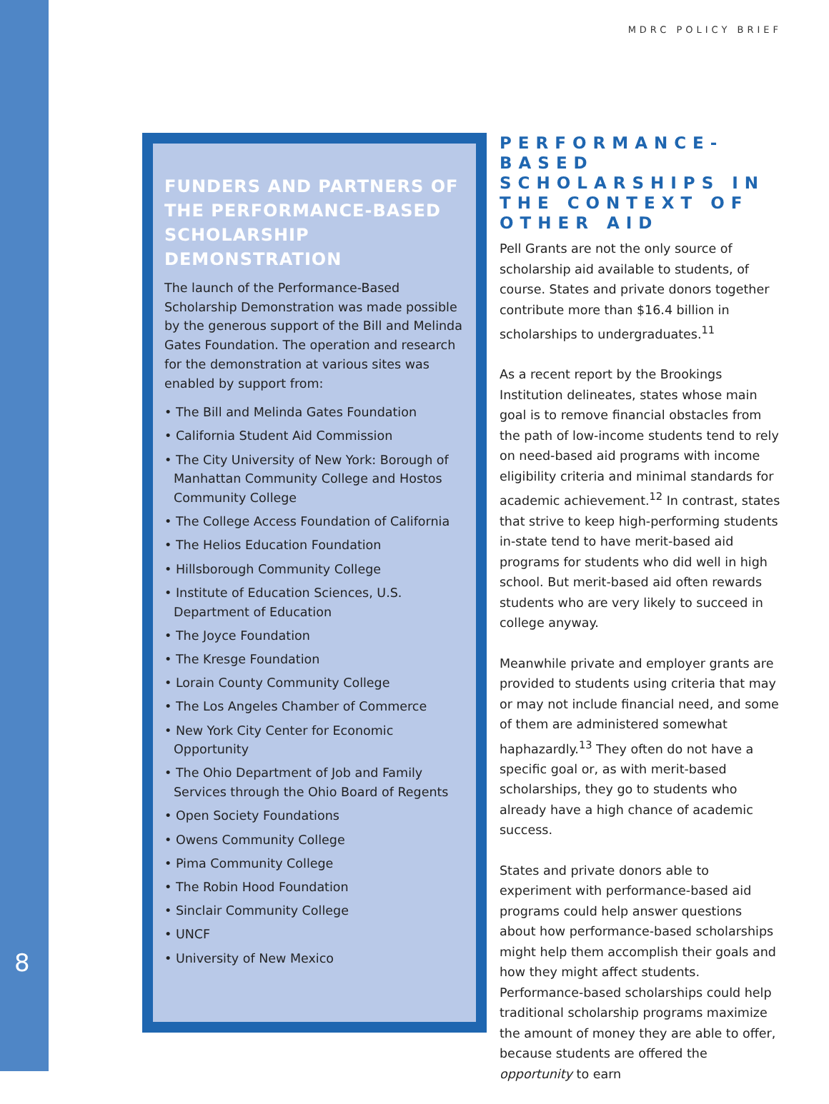MDRC POLICY BRIEF
FUNDERS AND PARTNERS OF THE PERFORMANCE-BASED SCHOLARSHIP DEMONSTRATION
The launch of the Performance-Based Scholarship Demonstration was made possible by the generous support of the Bill and Melinda Gates Foundation. The operation and research for the demonstration at various sites was enabled by support from:
• The Bill and Melinda Gates Foundation
• California Student Aid Commission
• The City University of New York: Borough of Manhattan Community College and Hostos Community College
• The College Access Foundation of California
• The Helios Education Foundation
• Hillsborough Community College
• Institute of Education Sciences, U.S. Department of Education
• The Joyce Foundation
• The Kresge Foundation
• Lorain County Community College
• The Los Angeles Chamber of Commerce
• New York City Center for Economic Opportunity
• The Ohio Department of Job and Family Services through the Ohio Board of Regents
• Open Society Foundations
• Owens Community College
• Pima Community College
• The Robin Hood Foundation
• Sinclair Community College
• UNCF
• University of New Mexico
PERFORMANCE-BASED SCHOLARSHIPS IN THE CONTEXT OF OTHER AID
Pell Grants are not the only source of scholarship aid available to students, of course. States and private donors together contribute more than $16.4 billion in scholarships to undergraduates.<sup>11</sup>
As a recent report by the Brookings Institution delineates, states whose main goal is to remove financial obstacles from the path of low-income students tend to rely on need-based aid programs with income eligibility criteria and minimal standards for academic achievement.<sup>12</sup> In contrast, states that strive to keep high-performing students in-state tend to have merit-based aid programs for students who did well in high school. But merit-based aid often rewards students who are very likely to succeed in college anyway.
Meanwhile private and employer grants are provided to students using criteria that may or may not include financial need, and some of them are administered somewhat haphazardly.<sup>13</sup> They often do not have a specific goal or, as with merit-based scholarships, they go to students who already have a high chance of academic success.
States and private donors able to experiment with performance-based aid programs could help answer questions about how performance-based scholarships might help them accomplish their goals and how they might affect students. Performance-based scholarships could help traditional scholarship programs maximize the amount of money they are able to offer, because students are offered the opportunity to earn
8